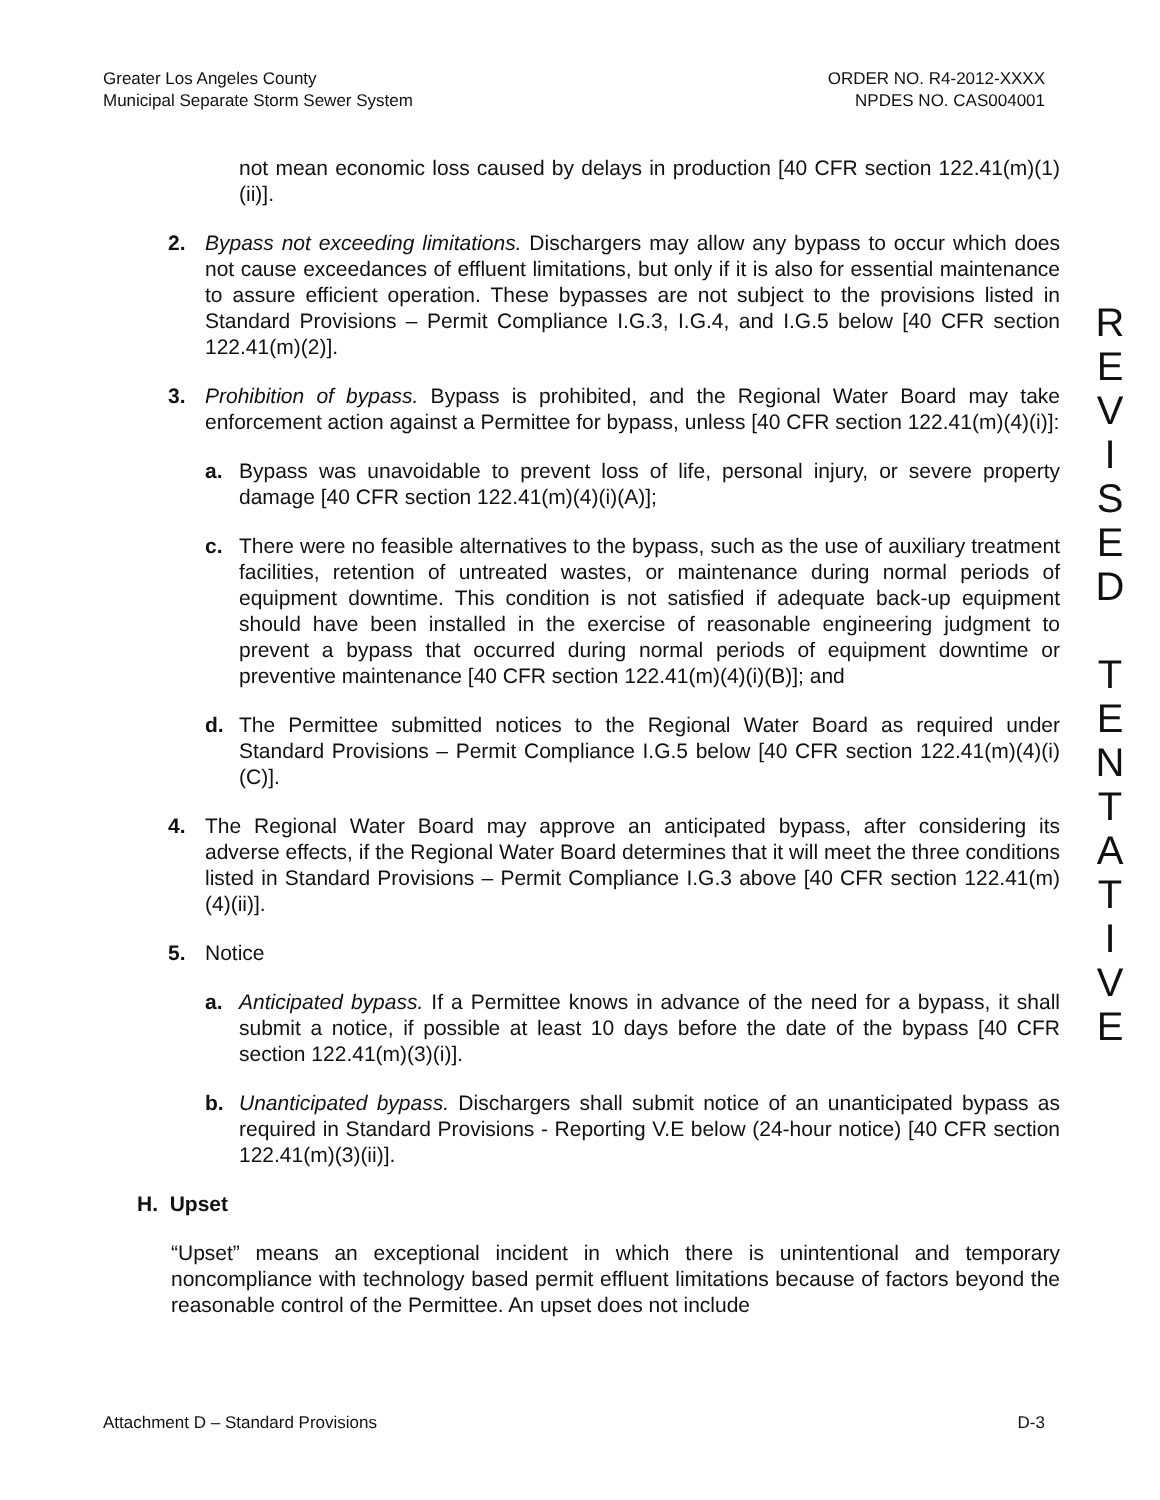Greater Los Angeles County
Municipal Separate Storm Sewer System
ORDER NO. R4-2012-XXXX
NPDES NO. CAS004001
not mean economic loss caused by delays in production [40 CFR section 122.41(m)(1)(ii)].
2. Bypass not exceeding limitations. Dischargers may allow any bypass to occur which does not cause exceedances of effluent limitations, but only if it is also for essential maintenance to assure efficient operation. These bypasses are not subject to the provisions listed in Standard Provisions – Permit Compliance I.G.3, I.G.4, and I.G.5 below [40 CFR section 122.41(m)(2)].
3. Prohibition of bypass. Bypass is prohibited, and the Regional Water Board may take enforcement action against a Permittee for bypass, unless [40 CFR section 122.41(m)(4)(i)]:
a. Bypass was unavoidable to prevent loss of life, personal injury, or severe property damage [40 CFR section 122.41(m)(4)(i)(A)];
c. There were no feasible alternatives to the bypass, such as the use of auxiliary treatment facilities, retention of untreated wastes, or maintenance during normal periods of equipment downtime. This condition is not satisfied if adequate back-up equipment should have been installed in the exercise of reasonable engineering judgment to prevent a bypass that occurred during normal periods of equipment downtime or preventive maintenance [40 CFR section 122.41(m)(4)(i)(B)]; and
d. The Permittee submitted notices to the Regional Water Board as required under Standard Provisions – Permit Compliance I.G.5 below [40 CFR section 122.41(m)(4)(i)(C)].
4. The Regional Water Board may approve an anticipated bypass, after considering its adverse effects, if the Regional Water Board determines that it will meet the three conditions listed in Standard Provisions – Permit Compliance I.G.3 above [40 CFR section 122.41(m)(4)(ii)].
5. Notice
a. Anticipated bypass. If a Permittee knows in advance of the need for a bypass, it shall submit a notice, if possible at least 10 days before the date of the bypass [40 CFR section 122.41(m)(3)(i)].
b. Unanticipated bypass. Dischargers shall submit notice of an unanticipated bypass as required in Standard Provisions - Reporting V.E below (24-hour notice) [40 CFR section 122.41(m)(3)(ii)].
H. Upset
“Upset” means an exceptional incident in which there is unintentional and temporary noncompliance with technology based permit effluent limitations because of factors beyond the reasonable control of the Permittee. An upset does not include
R
E
V
I
S
E
D
T
E
N
T
A
T
I
V
E
Attachment D – Standard Provisions
D-3